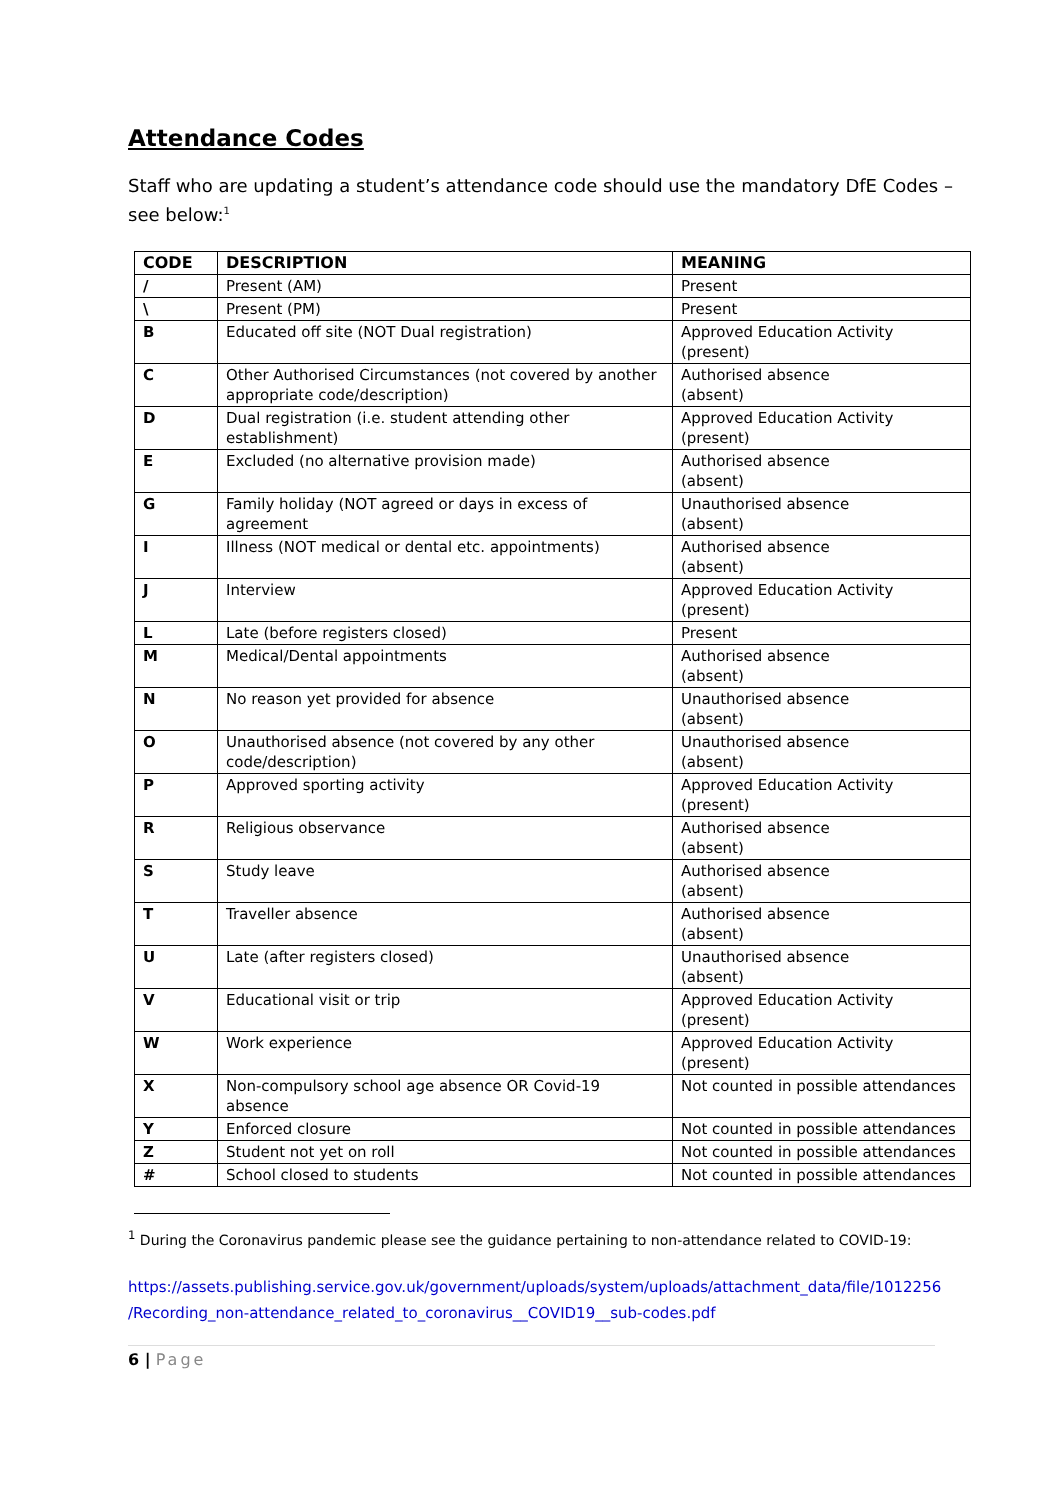Attendance Codes
Staff who are updating a student’s attendance code should use the mandatory DfE Codes – see below:<sup>1</sup>
| CODE | DESCRIPTION | MEANING |
| --- | --- | --- |
| / | Present (AM) | Present |
| \ | Present (PM) | Present |
| B | Educated off site (NOT Dual registration) | Approved Education Activity (present) |
| C | Other Authorised Circumstances (not covered by another appropriate code/description) | Authorised absence (absent) |
| D | Dual registration (i.e. student attending other establishment) | Approved Education Activity (present) |
| E | Excluded (no alternative provision made) | Authorised absence (absent) |
| G | Family holiday (NOT agreed or days in excess of agreement | Unauthorised absence (absent) |
| I | Illness (NOT medical or dental etc. appointments) | Authorised absence (absent) |
| J | Interview | Approved Education Activity (present) |
| L | Late (before registers closed) | Present |
| M | Medical/Dental appointments | Authorised absence (absent) |
| N | No reason yet provided for absence | Unauthorised absence (absent) |
| O | Unauthorised absence (not covered by any other code/description) | Unauthorised absence (absent) |
| P | Approved sporting activity | Approved Education Activity (present) |
| R | Religious observance | Authorised absence (absent) |
| S | Study leave | Authorised absence (absent) |
| T | Traveller absence | Authorised absence (absent) |
| U | Late (after registers closed) | Unauthorised absence (absent) |
| V | Educational visit or trip | Approved Education Activity (present) |
| W | Work experience | Approved Education Activity (present) |
| X | Non-compulsory school age absence OR Covid-19 absence | Not counted in possible attendances |
| Y | Enforced closure | Not counted in possible attendances |
| Z | Student not yet on roll | Not counted in possible attendances |
| # | School closed to students | Not counted in possible attendances |
<sup>1</sup> During the Coronavirus pandemic please see the guidance pertaining to non-attendance related to COVID-19:
https://assets.publishing.service.gov.uk/government/uploads/system/uploads/attachment_data/file/1012256 /Recording_non-attendance_related_to_coronavirus__COVID19__sub-codes.pdf
6 | Page